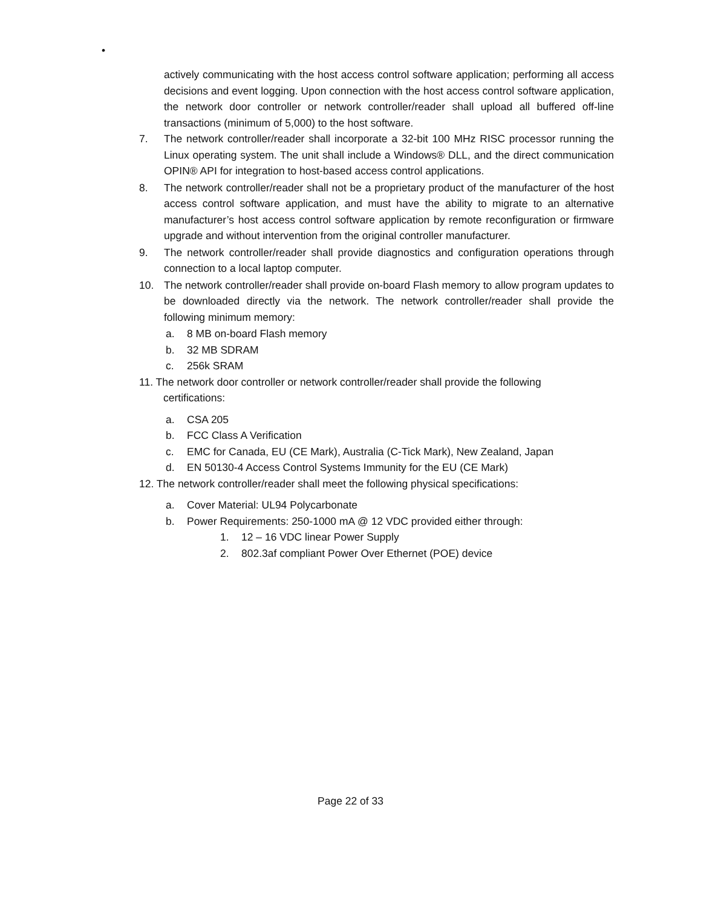•
actively communicating with the host access control software application; performing all access decisions and event logging. Upon connection with the host access control software application, the network door controller or network controller/reader shall upload all buffered off-line transactions (minimum of 5,000) to the host software.
7. The network controller/reader shall incorporate a 32-bit 100 MHz RISC processor running the Linux operating system. The unit shall include a Windows® DLL, and the direct communication OPIN® API for integration to host-based access control applications.
8. The network controller/reader shall not be a proprietary product of the manufacturer of the host access control software application, and must have the ability to migrate to an alternative manufacturer’s host access control software application by remote reconfiguration or firmware upgrade and without intervention from the original controller manufacturer.
9. The network controller/reader shall provide diagnostics and configuration operations through connection to a local laptop computer.
10. The network controller/reader shall provide on-board Flash memory to allow program updates to be downloaded directly via the network. The network controller/reader shall provide the following minimum memory:
a. 8 MB on-board Flash memory
b. 32 MB SDRAM
c. 256k SRAM
11. The network door controller or network controller/reader shall provide the following
certifications:
a. CSA 205
b. FCC Class A Verification
c. EMC for Canada, EU (CE Mark), Australia (C-Tick Mark), New Zealand, Japan
d. EN 50130-4 Access Control Systems Immunity for the EU (CE Mark)
12. The network controller/reader shall meet the following physical specifications:
a. Cover Material: UL94 Polycarbonate
b. Power Requirements: 250-1000 mA @ 12 VDC provided either through:
1. 12 – 16 VDC linear Power Supply
2. 802.3af compliant Power Over Ethernet (POE) device
Page 22 of 33